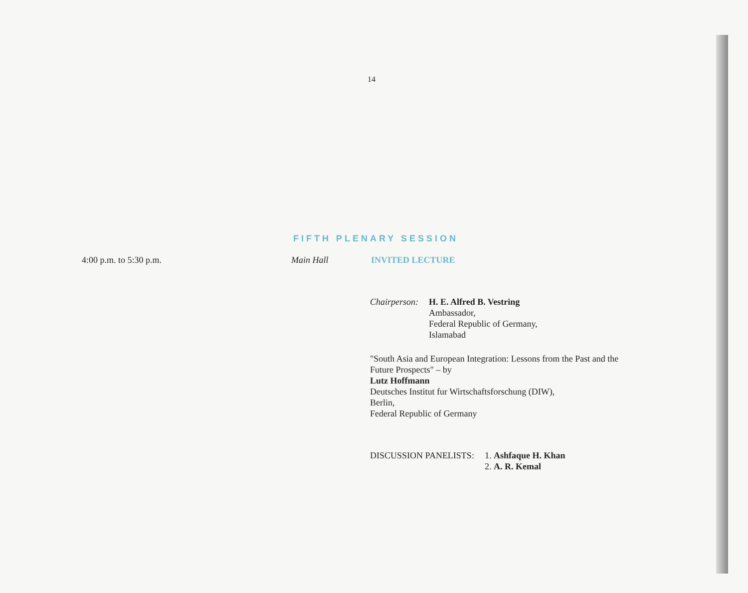14
FIFTH PLENARY SESSION
4:00 p.m. to 5:30 p.m. Main Hall INVITED LECTURE
Chairperson:
H. E. Alfred B. Vestring
Ambassador,
Federal Republic of Germany,
Islamabad
"South Asia and European Integration: Lessons from the Past and the
Future Prospects" – by
Lutz Hoffmann
Deutsches Institut fur Wirtschaftsforschung (DIW),
Berlin,
Federal Republic of Germany
DISCUSSION PANELISTS: 1. Ashfaque H. Khan
2. A. R. Kemal